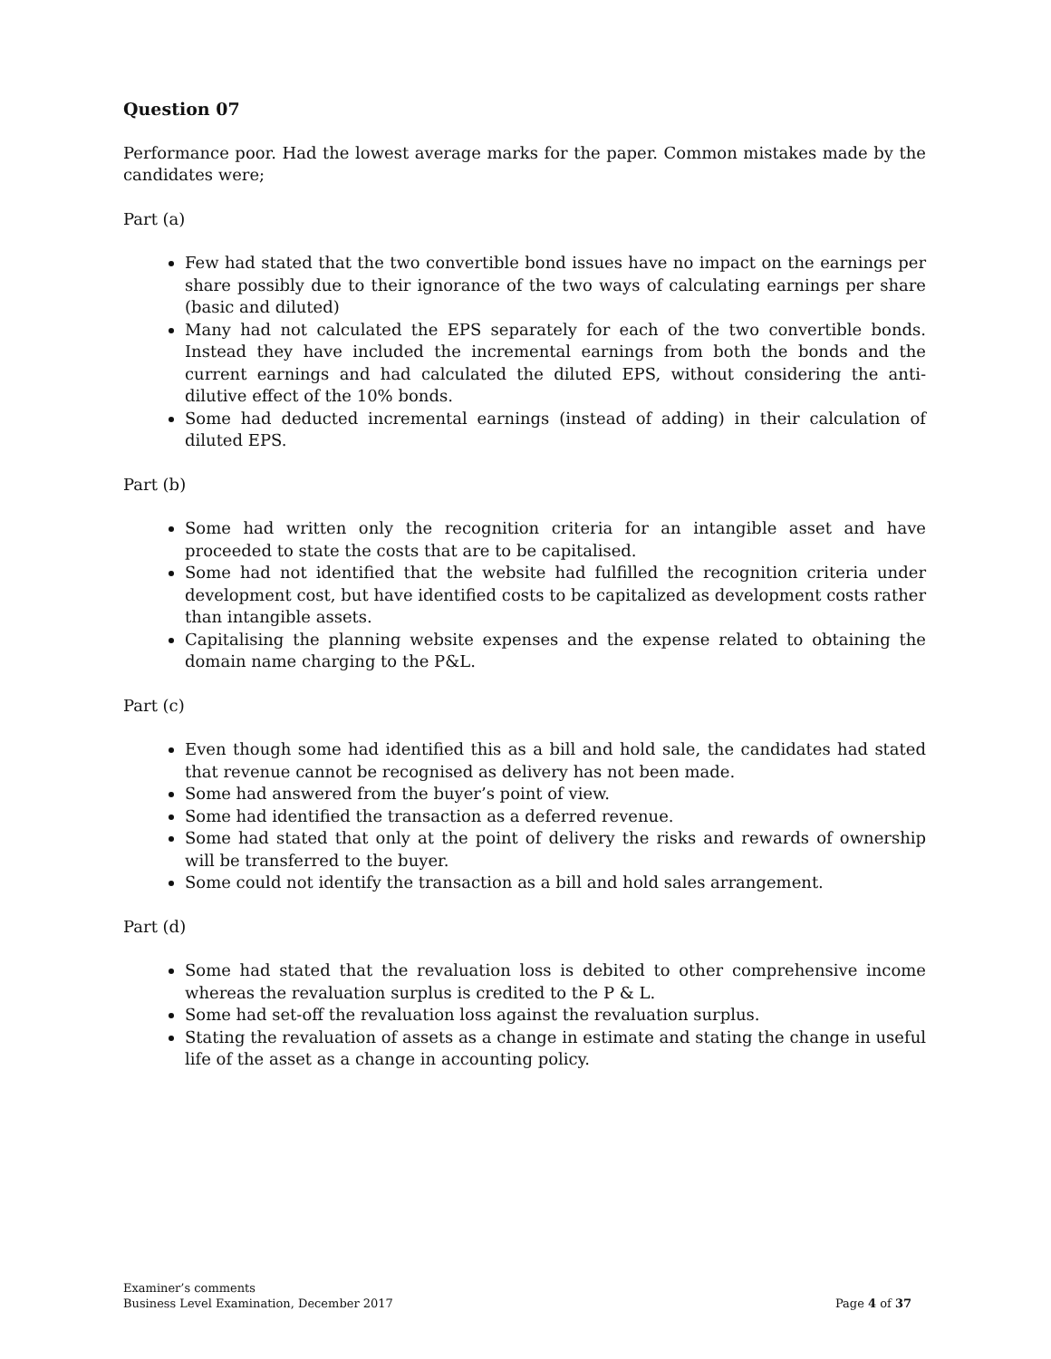Question 07
Performance poor. Had the lowest average marks for the paper. Common mistakes made by the candidates were;
Part (a)
Few had stated that the two convertible bond issues have no impact on the earnings per share possibly due to their ignorance of the two ways of calculating earnings per share (basic and diluted)
Many had not calculated the EPS separately for each of the two convertible bonds. Instead they have included the incremental earnings from both the bonds and the current earnings and had calculated the diluted EPS, without considering the anti-dilutive effect of the 10% bonds.
Some had deducted incremental earnings (instead of adding) in their calculation of diluted EPS.
Part (b)
Some had written only the recognition criteria for an intangible asset and have proceeded to state the costs that are to be capitalised.
Some had not identified that the website had fulfilled the recognition criteria under development cost, but have identified costs to be capitalized as development costs rather than intangible assets.
Capitalising the planning website expenses and the expense related to obtaining the domain name charging to the P&L.
Part (c)
Even though some had identified this as a bill and hold sale, the candidates had stated that revenue cannot be recognised as delivery has not been made.
Some had answered from the buyer’s point of view.
Some had identified the transaction as a deferred revenue.
Some had stated that only at the point of delivery the risks and rewards of ownership will be transferred to the buyer.
Some could not identify the transaction as a bill and hold sales arrangement.
Part (d)
Some had stated that the revaluation loss is debited to other comprehensive income whereas the revaluation surplus is credited to the P & L.
Some had set-off the revaluation loss against the revaluation surplus.
Stating the revaluation of assets as a change in estimate and stating the change in useful life of the asset as a change in accounting policy.
Examiner’s comments
Business Level Examination, December 2017 Page 4 of 37